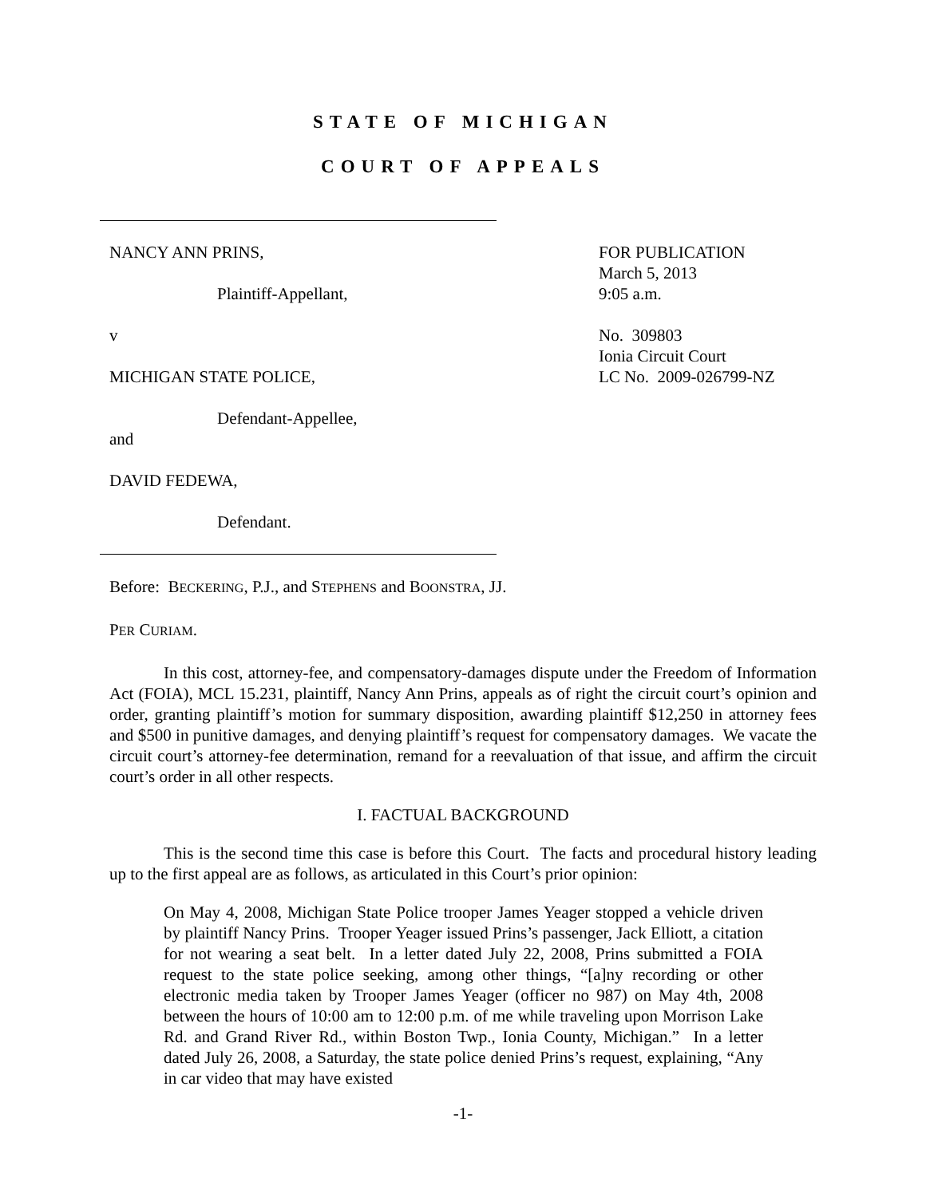STATE OF MICHIGAN
COURT OF APPEALS
NANCY ANN PRINS,
Plaintiff-Appellant,
v
MICHIGAN STATE POLICE,
Defendant-Appellee,
and
DAVID FEDEWA,
Defendant.
FOR PUBLICATION
March 5, 2013
9:05 a.m.
No. 309803
Ionia Circuit Court
LC No. 2009-026799-NZ
Before: BECKERING, P.J., and STEPHENS and BOONSTRA, JJ.
PER CURIAM.
In this cost, attorney-fee, and compensatory-damages dispute under the Freedom of Information Act (FOIA), MCL 15.231, plaintiff, Nancy Ann Prins, appeals as of right the circuit court’s opinion and order, granting plaintiff’s motion for summary disposition, awarding plaintiff $12,250 in attorney fees and $500 in punitive damages, and denying plaintiff’s request for compensatory damages. We vacate the circuit court’s attorney-fee determination, remand for a reevaluation of that issue, and affirm the circuit court’s order in all other respects.
I. FACTUAL BACKGROUND
This is the second time this case is before this Court. The facts and procedural history leading up to the first appeal are as follows, as articulated in this Court’s prior opinion:
On May 4, 2008, Michigan State Police trooper James Yeager stopped a vehicle driven by plaintiff Nancy Prins. Trooper Yeager issued Prins’s passenger, Jack Elliott, a citation for not wearing a seat belt. In a letter dated July 22, 2008, Prins submitted a FOIA request to the state police seeking, among other things, “[a]ny recording or other electronic media taken by Trooper James Yeager (officer no 987) on May 4th, 2008 between the hours of 10:00 am to 12:00 p.m. of me while traveling upon Morrison Lake Rd. and Grand River Rd., within Boston Twp., Ionia County, Michigan.” In a letter dated July 26, 2008, a Saturday, the state police denied Prins’s request, explaining, “Any in car video that may have existed
-1-